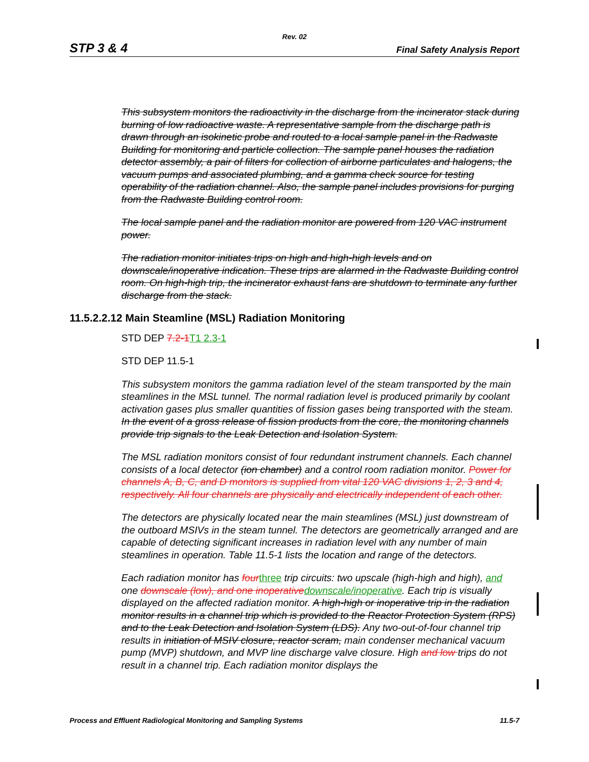Rev. 02
STP 3 & 4 Final Safety Analysis Report
This subsystem monitors the radioactivity in the discharge from the incinerator stack during burning of low radioactive waste. A representative sample from the discharge path is drawn through an isokinetic probe and routed to a local sample panel in the Radwaste Building for monitoring and particle collection. The sample panel houses the radiation detector assembly, a pair of filters for collection of airborne particulates and halogens, the vacuum pumps and associated plumbing, and a gamma check source for testing operability of the radiation channel. Also, the sample panel includes provisions for purging from the Radwaste Building control room.
The local sample panel and the radiation monitor are powered from 120 VAC instrument power.
The radiation monitor initiates trips on high and high-high levels and on downscale/inoperative indication. These trips are alarmed in the Radwaste Building control room. On high-high trip, the incinerator exhaust fans are shutdown to terminate any further discharge from the stack.
11.5.2.2.12 Main Steamline (MSL) Radiation Monitoring
STD DEP 7.2-1T1 2.3-1
STD DEP 11.5-1
This subsystem monitors the gamma radiation level of the steam transported by the main steamlines in the MSL tunnel. The normal radiation level is produced primarily by coolant activation gases plus smaller quantities of fission gases being transported with the steam. In the event of a gross release of fission products from the core, the monitoring channels provide trip signals to the Leak Detection and Isolation System.
The MSL radiation monitors consist of four redundant instrument channels. Each channel consists of a local detector (ion chamber) and a control room radiation monitor. Power for channels A, B, C, and D monitors is supplied from vital 120 VAC divisions 1, 2, 3 and 4, respectively. All four channels are physically and electrically independent of each other.
The detectors are physically located near the main steamlines (MSL) just downstream of the outboard MSIVs in the steam tunnel. The detectors are geometrically arranged and are capable of detecting significant increases in radiation level with any number of main steamlines in operation. Table 11.5-1 lists the location and range of the detectors.
Each radiation monitor has fourthree trip circuits: two upscale (high-high and high), and one downscale (low), and one inoperativedownscale/inoperative. Each trip is visually displayed on the affected radiation monitor. A high-high or inoperative trip in the radiation monitor results in a channel trip which is provided to the Reactor Protection System (RPS) and to the Leak Detection and Isolation System (LDS). Any two-out-of-four channel trip results in initiation of MSIV closure, reactor scram, main condenser mechanical vacuum pump (MVP) shutdown, and MVP line discharge valve closure. High and low trips do not result in a channel trip. Each radiation monitor displays the
Process and Effluent Radiological Monitoring and Sampling Systems 11.5-7